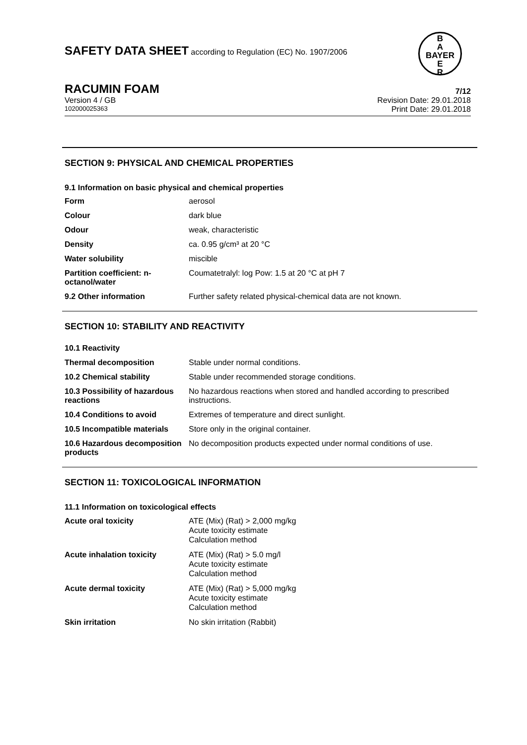SAFETY DATA SHEET according to Regulation (EC) No. 1907/2006
B
A
BAYER
E
R
RACUMIN FOAM 7/12
Version 4 / GB Revision Date: 29.01.2018
102000025363 Print Date: 29.01.2018
SECTION 9: PHYSICAL AND CHEMICAL PROPERTIES
9.1 Information on basic physical and chemical properties
| Form | aerosol |
| Colour | dark blue |
| Odour | weak, characteristic |
| Density | ca. 0.95 g/cm³ at 20 °C |
| Water solubility | miscible |
| Partition coefficient: n-octanol/water | Coumatetralyl: log Pow: 1.5 at 20 °C at pH 7 |
| 9.2 Other information | Further safety related physical-chemical data are not known. |
SECTION 10: STABILITY AND REACTIVITY
| 10.1 Reactivity | |
| Thermal decomposition | Stable under normal conditions. |
| 10.2 Chemical stability | Stable under recommended storage conditions. |
| 10.3 Possibility of hazardous reactions | No hazardous reactions when stored and handled according to prescribed instructions. |
| 10.4 Conditions to avoid | Extremes of temperature and direct sunlight. |
| 10.5 Incompatible materials | Store only in the original container. |
| 10.6 Hazardous decomposition products | No decomposition products expected under normal conditions of use. |
SECTION 11: TOXICOLOGICAL INFORMATION
11.1 Information on toxicological effects
| Acute oral toxicity | ATE (Mix) (Rat) > 2,000 mg/kg Acute toxicity estimate Calculation method |
| Acute inhalation toxicity | ATE (Mix) (Rat) > 5.0 mg/l Acute toxicity estimate Calculation method |
| Acute dermal toxicity | ATE (Mix) (Rat) > 5,000 mg/kg Acute toxicity estimate Calculation method |
| Skin irritation | No skin irritation (Rabbit) |